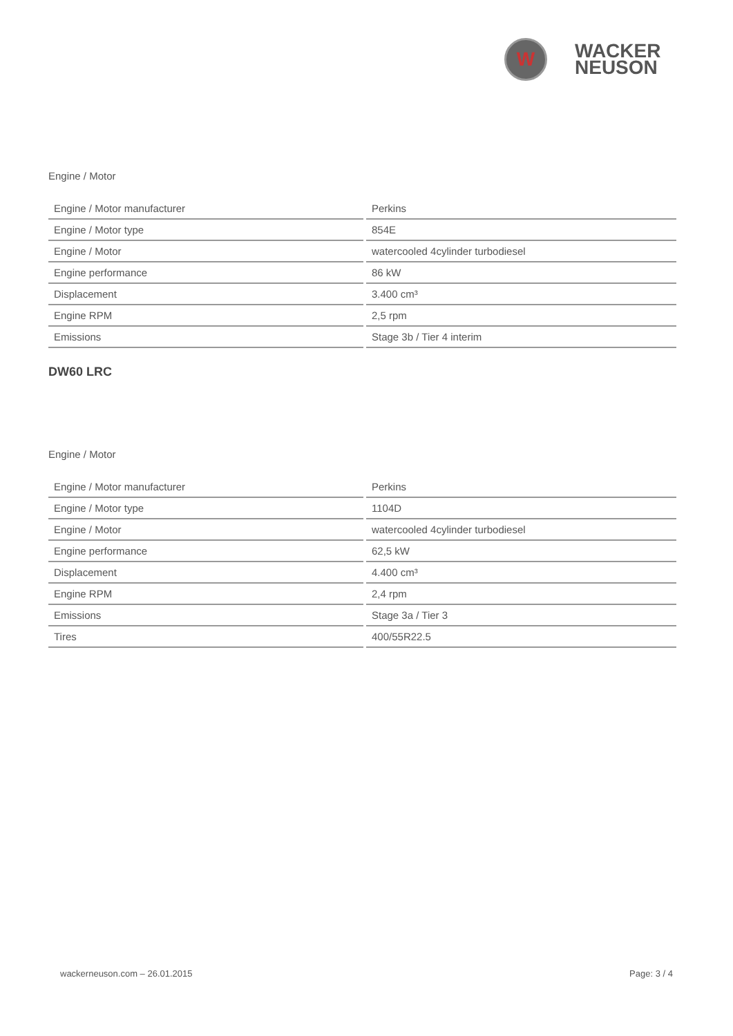W
WACKER
NEUSON
Engine / Motor
| Engine / Motor manufacturer | Perkins |
| Engine / Motor type | 854E |
| Engine / Motor | watercooled 4cylinder turbodiesel |
| Engine performance | 86 kW |
| Displacement | 3.400 cm³ |
| Engine RPM | 2,5 rpm |
| Emissions | Stage 3b / Tier 4 interim |
DW60 LRC
Engine / Motor
| Engine / Motor manufacturer | Perkins |
| Engine / Motor type | 1104D |
| Engine / Motor | watercooled 4cylinder turbodiesel |
| Engine performance | 62,5 kW |
| Displacement | 4.400 cm³ |
| Engine RPM | 2,4 rpm |
| Emissions | Stage 3a / Tier 3 |
| Tires | 400/55R22.5 |
wackerneuson.com – 26.01.2015 Page: 3 / 4